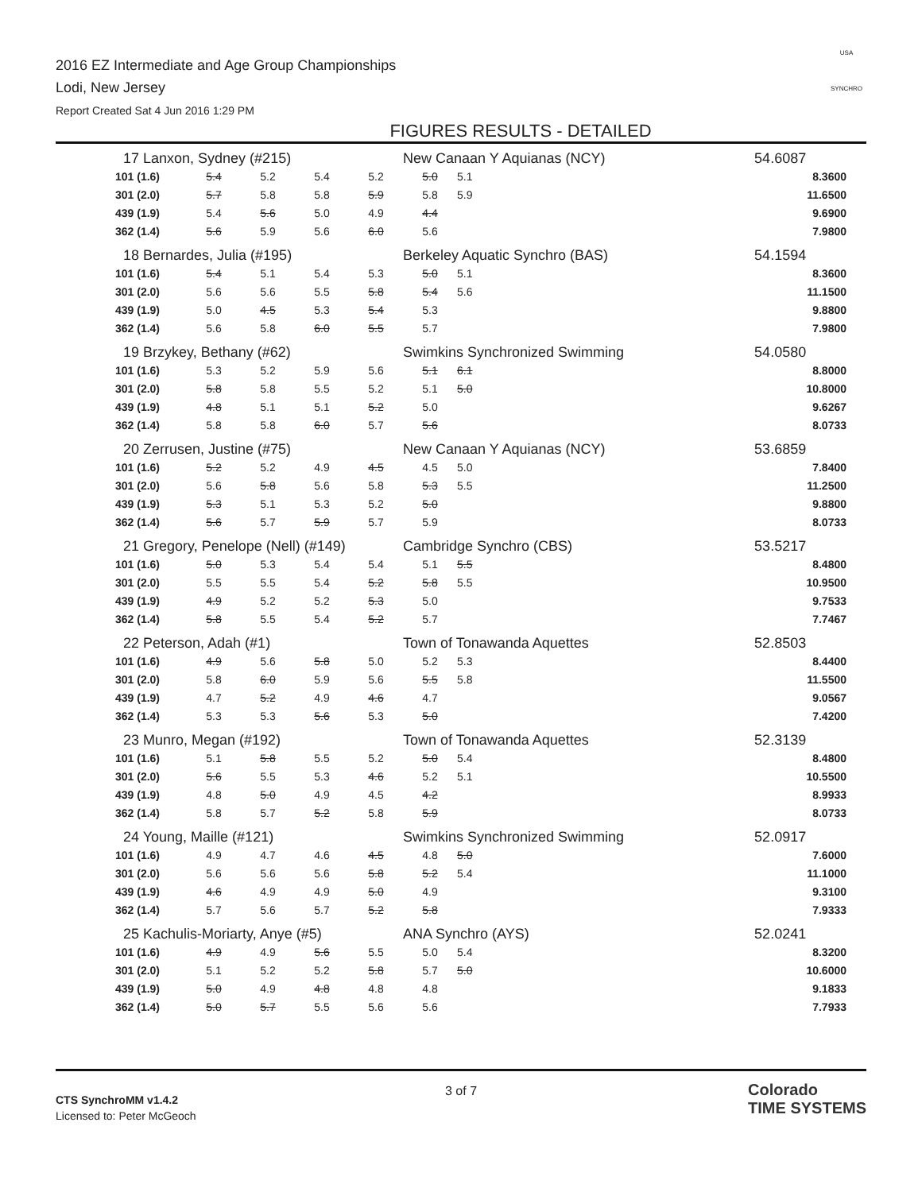2016 EZ Intermediate and Age Group Championships
Lodi, New Jersey
Report Created Sat 4 Jun 2016 1:29 PM
USA
SYNCHRO
FIGURES RESULTS - DETAILED
| 17 Lanxon, Sydney (#215) | | | | | New Canaan Y Aquianas (NCY) | | | 54.6087 |
| 101 (1.6) | 5.4 | 5.2 | 5.4 | 5.2 | 5.0 | 5.1 | | 8.3600 |
| 301 (2.0) | 5.7 | 5.8 | 5.8 | 5.9 | 5.8 | 5.9 | | 11.6500 |
| 439 (1.9) | 5.4 | 5.6 | 5.0 | 4.9 | 4.4 | | | 9.6900 |
| 362 (1.4) | 5.6 | 5.9 | 5.6 | 6.0 | 5.6 | | | 7.9800 |
| 18 Bernardes, Julia (#195) | | | | | Berkeley Aquatic Synchro (BAS) | | | 54.1594 |
| 101 (1.6) | 5.4 | 5.1 | 5.4 | 5.3 | 5.0 | 5.1 | | 8.3600 |
| 301 (2.0) | 5.6 | 5.6 | 5.5 | 5.8 | 5.4 | 5.6 | | 11.1500 |
| 439 (1.9) | 5.0 | 4.5 | 5.3 | 5.4 | 5.3 | | | 9.8800 |
| 362 (1.4) | 5.6 | 5.8 | 6.0 | 5.5 | 5.7 | | | 7.9800 |
| 19 Brzykey, Bethany (#62) | | | | | Swimkins Synchronized Swimming | | | 54.0580 |
| 101 (1.6) | 5.3 | 5.2 | 5.9 | 5.6 | 5.1 | 6.1 | | 8.8000 |
| 301 (2.0) | 5.8 | 5.8 | 5.5 | 5.2 | 5.1 | 5.0 | | 10.8000 |
| 439 (1.9) | 4.8 | 5.1 | 5.1 | 5.2 | 5.0 | | | 9.6267 |
| 362 (1.4) | 5.8 | 5.8 | 6.0 | 5.7 | 5.6 | | | 8.0733 |
| 20 Zerrusen, Justine (#75) | | | | | New Canaan Y Aquianas (NCY) | | | 53.6859 |
| 101 (1.6) | 5.2 | 5.2 | 4.9 | 4.5 | 4.5 | 5.0 | | 7.8400 |
| 301 (2.0) | 5.6 | 5.8 | 5.6 | 5.8 | 5.3 | 5.5 | | 11.2500 |
| 439 (1.9) | 5.3 | 5.1 | 5.3 | 5.2 | 5.0 | | | 9.8800 |
| 362 (1.4) | 5.6 | 5.7 | 5.9 | 5.7 | 5.9 | | | 8.0733 |
| 21 Gregory, Penelope (Nell) (#149) | | | | | Cambridge Synchro (CBS) | | | 53.5217 |
| 101 (1.6) | 5.0 | 5.3 | 5.4 | 5.4 | 5.1 | 5.5 | | 8.4800 |
| 301 (2.0) | 5.5 | 5.5 | 5.4 | 5.2 | 5.8 | 5.5 | | 10.9500 |
| 439 (1.9) | 4.9 | 5.2 | 5.2 | 5.3 | 5.0 | | | 9.7533 |
| 362 (1.4) | 5.8 | 5.5 | 5.4 | 5.2 | 5.7 | | | 7.7467 |
| 22 Peterson, Adah (#1) | | | | | Town of Tonawanda Aquettes | | | 52.8503 |
| 101 (1.6) | 4.9 | 5.6 | 5.8 | 5.0 | 5.2 | 5.3 | | 8.4400 |
| 301 (2.0) | 5.8 | 6.0 | 5.9 | 5.6 | 5.5 | 5.8 | | 11.5500 |
| 439 (1.9) | 4.7 | 5.2 | 4.9 | 4.6 | 4.7 | | | 9.0567 |
| 362 (1.4) | 5.3 | 5.3 | 5.6 | 5.3 | 5.0 | | | 7.4200 |
| 23 Munro, Megan (#192) | | | | | Town of Tonawanda Aquettes | | | 52.3139 |
| 101 (1.6) | 5.1 | 5.8 | 5.5 | 5.2 | 5.0 | 5.4 | | 8.4800 |
| 301 (2.0) | 5.6 | 5.5 | 5.3 | 4.6 | 5.2 | 5.1 | | 10.5500 |
| 439 (1.9) | 4.8 | 5.0 | 4.9 | 4.5 | 4.2 | | | 8.9933 |
| 362 (1.4) | 5.8 | 5.7 | 5.2 | 5.8 | 5.9 | | | 8.0733 |
| 24 Young, Maille (#121) | | | | | Swimkins Synchronized Swimming | | | 52.0917 |
| 101 (1.6) | 4.9 | 4.7 | 4.6 | 4.5 | 4.8 | 5.0 | | 7.6000 |
| 301 (2.0) | 5.6 | 5.6 | 5.6 | 5.8 | 5.2 | 5.4 | | 11.1000 |
| 439 (1.9) | 4.6 | 4.9 | 4.9 | 5.0 | 4.9 | | | 9.3100 |
| 362 (1.4) | 5.7 | 5.6 | 5.7 | 5.2 | 5.8 | | | 7.9333 |
| 25 Kachulis-Moriarty, Anye (#5) | | | | | ANA Synchro (AYS) | | | 52.0241 |
| 101 (1.6) | 4.9 | 4.9 | 5.6 | 5.5 | 5.0 | 5.4 | | 8.3200 |
| 301 (2.0) | 5.1 | 5.2 | 5.2 | 5.8 | 5.7 | 5.0 | | 10.6000 |
| 439 (1.9) | 5.0 | 4.9 | 4.8 | 4.8 | 4.8 | | | 9.1833 |
| 362 (1.4) | 5.0 | 5.7 | 5.5 | 5.6 | 5.6 | | | 7.7933 |
CTS SynchroMM v1.4.2
Licensed to: Peter McGeoch
3 of 7
Colorado
TIME SYSTEMS